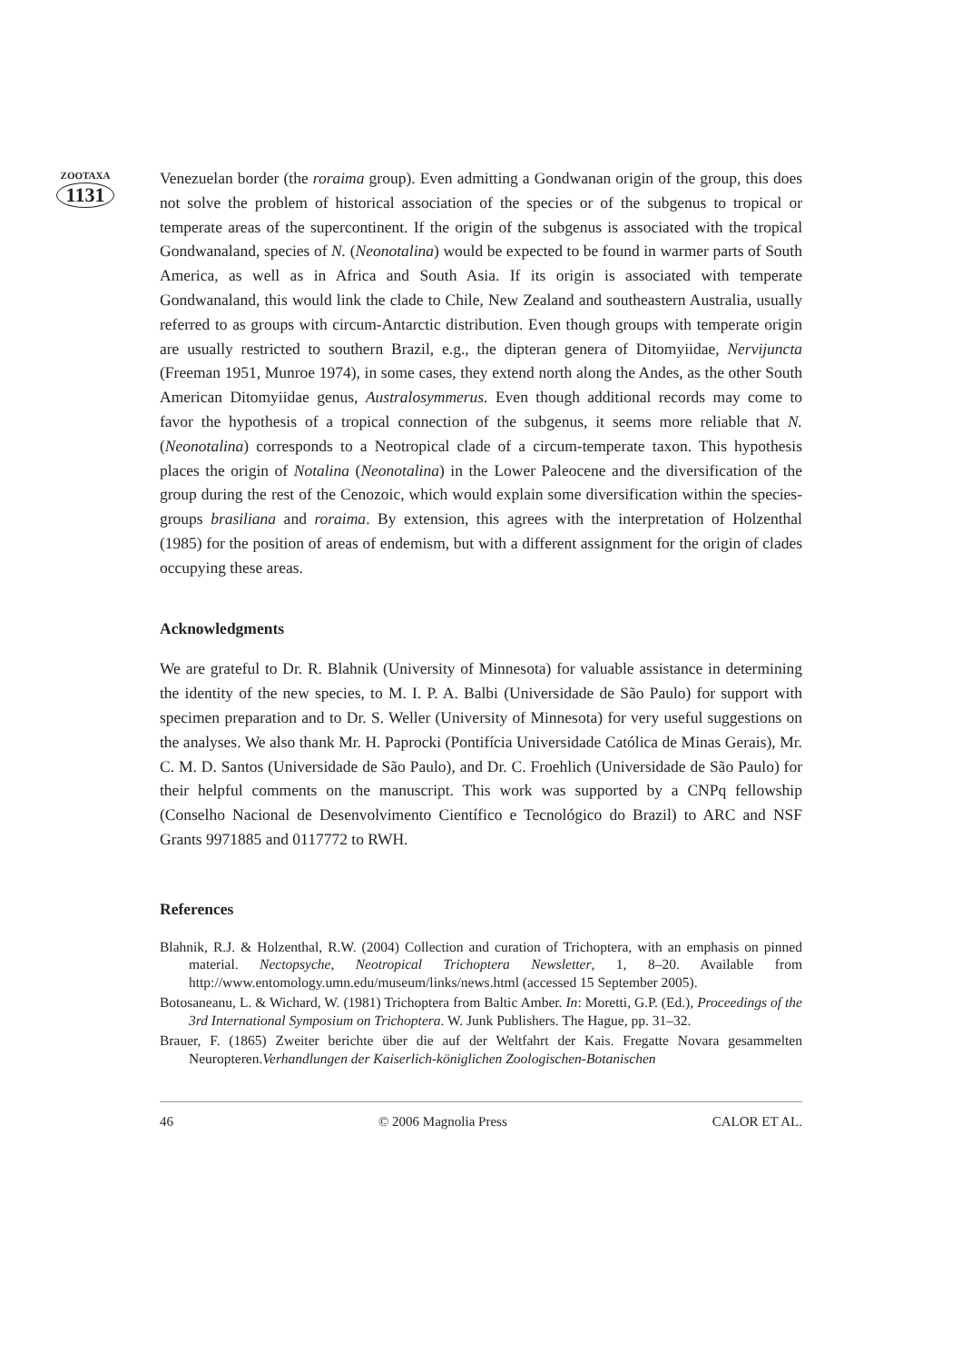ZOOTAXA
1131
Venezuelan border (the roraima group). Even admitting a Gondwanan origin of the group, this does not solve the problem of historical association of the species or of the subgenus to tropical or temperate areas of the supercontinent. If the origin of the subgenus is associated with the tropical Gondwanaland, species of N. (Neonotalina) would be expected to be found in warmer parts of South America, as well as in Africa and South Asia. If its origin is associated with temperate Gondwanaland, this would link the clade to Chile, New Zealand and southeastern Australia, usually referred to as groups with circum-Antarctic distribution. Even though groups with temperate origin are usually restricted to southern Brazil, e.g., the dipteran genera of Ditomyiidae, Nervijuncta (Freeman 1951, Munroe 1974), in some cases, they extend north along the Andes, as the other South American Ditomyiidae genus, Australosymmerus. Even though additional records may come to favor the hypothesis of a tropical connection of the subgenus, it seems more reliable that N. (Neonotalina) corresponds to a Neotropical clade of a circum-temperate taxon. This hypothesis places the origin of Notalina (Neonotalina) in the Lower Paleocene and the diversification of the group during the rest of the Cenozoic, which would explain some diversification within the species-groups brasiliana and roraima. By extension, this agrees with the interpretation of Holzenthal (1985) for the position of areas of endemism, but with a different assignment for the origin of clades occupying these areas.
Acknowledgments
We are grateful to Dr. R. Blahnik (University of Minnesota) for valuable assistance in determining the identity of the new species, to M. I. P. A. Balbi (Universidade de São Paulo) for support with specimen preparation and to Dr. S. Weller (University of Minnesota) for very useful suggestions on the analyses. We also thank Mr. H. Paprocki (Pontifícia Universidade Católica de Minas Gerais), Mr. C. M. D. Santos (Universidade de São Paulo), and Dr. C. Froehlich (Universidade de São Paulo) for their helpful comments on the manuscript. This work was supported by a CNPq fellowship (Conselho Nacional de Desenvolvimento Científico e Tecnológico do Brazil) to ARC and NSF Grants 9971885 and 0117772 to RWH.
References
Blahnik, R.J. & Holzenthal, R.W. (2004) Collection and curation of Trichoptera, with an emphasis on pinned material. Nectopsyche, Neotropical Trichoptera Newsletter, 1, 8–20. Available from http://www.entomology.umn.edu/museum/links/news.html (accessed 15 September 2005).
Botosaneanu, L. & Wichard, W. (1981) Trichoptera from Baltic Amber. In: Moretti, G.P. (Ed.), Proceedings of the 3rd International Symposium on Trichoptera. W. Junk Publishers. The Hague, pp. 31–32.
Brauer, F. (1865) Zweiter berichte über die auf der Weltfahrt der Kais. Fregatte Novara gesammelten Neuropteren.Verhandlungen der Kaiserlich-königlichen Zoologischen-Botanischen
46 © 2006 Magnolia Press CALOR ET AL.